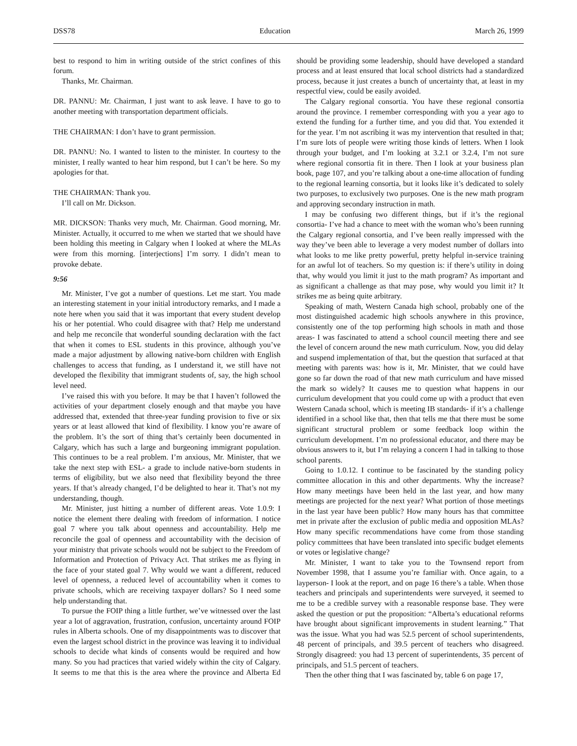DSS78 Education March 26, 1999
best to respond to him in writing outside of the strict confines of this forum.
Thanks, Mr. Chairman.
DR. PANNU: Mr. Chairman, I just want to ask leave. I have to go to another meeting with transportation department officials.
THE CHAIRMAN: I don’t have to grant permission.
DR. PANNU: No. I wanted to listen to the minister. In courtesy to the minister, I really wanted to hear him respond, but I can’t be here. So my apologies for that.
THE CHAIRMAN: Thank you.
I’ll call on Mr. Dickson.
MR. DICKSON: Thanks very much, Mr. Chairman. Good morning, Mr. Minister. Actually, it occurred to me when we started that we should have been holding this meeting in Calgary when I looked at where the MLAs were from this morning. [interjections] I’m sorry. I didn’t mean to provoke debate.
9:56
Mr. Minister, I’ve got a number of questions. Let me start. You made an interesting statement in your initial introductory remarks, and I made a note here when you said that it was important that every student develop his or her potential. Who could disagree with that? Help me understand and help me reconcile that wonderful sounding declaration with the fact that when it comes to ESL students in this province, although you’ve made a major adjustment by allowing native-born children with English challenges to access that funding, as I understand it, we still have not developed the flexibility that immigrant students of, say, the high school level need.
I’ve raised this with you before. It may be that I haven’t followed the activities of your department closely enough and that maybe you have addressed that, extended that three-year funding provision to five or six years or at least allowed that kind of flexibility. I know you’re aware of the problem. It’s the sort of thing that’s certainly been documented in Calgary, which has such a large and burgeoning immigrant population. This continues to be a real problem. I’m anxious, Mr. Minister, that we take the next step with ESL- a grade to include native-born students in terms of eligibility, but we also need that flexibility beyond the three years. If that’s already changed, I’d be delighted to hear it. That’s not my understanding, though.
Mr. Minister, just hitting a number of different areas. Vote 1.0.9: I notice the element there dealing with freedom of information. I notice goal 7 where you talk about openness and accountability. Help me reconcile the goal of openness and accountability with the decision of your ministry that private schools would not be subject to the Freedom of Information and Protection of Privacy Act. That strikes me as flying in the face of your stated goal 7. Why would we want a different, reduced level of openness, a reduced level of accountability when it comes to private schools, which are receiving taxpayer dollars? So I need some help understanding that.
To pursue the FOIP thing a little further, we’ve witnessed over the last year a lot of aggravation, frustration, confusion, uncertainty around FOIP rules in Alberta schools. One of my disappointments was to discover that even the largest school district in the province was leaving it to individual schools to decide what kinds of consents would be required and how many. So you had practices that varied widely within the city of Calgary. It seems to me that this is the area where the province and Alberta Ed should be providing some leadership, should have developed a standard process and at least ensured that local school districts had a standardized process, because it just creates a bunch of uncertainty that, at least in my respectful view, could be easily avoided.
The Calgary regional consortia. You have these regional consortia around the province. I remember corresponding with you a year ago to extend the funding for a further time, and you did that. You extended it for the year. I’m not ascribing it was my intervention that resulted in that; I’m sure lots of people were writing those kinds of letters. When I look through your budget, and I’m looking at 3.2.1 or 3.2.4, I’m not sure where regional consortia fit in there. Then I look at your business plan book, page 107, and you’re talking about a one-time allocation of funding to the regional learning consortia, but it looks like it’s dedicated to solely two purposes, to exclusively two purposes. One is the new math program and approving secondary instruction in math.
I may be confusing two different things, but if it’s the regional consortia- I’ve had a chance to meet with the woman who’s been running the Calgary regional consortia, and I’ve been really impressed with the way they’ve been able to leverage a very modest number of dollars into what looks to me like pretty powerful, pretty helpful in-service training for an awful lot of teachers. So my question is: if there’s utility in doing that, why would you limit it just to the math program? As important and as significant a challenge as that may pose, why would you limit it? It strikes me as being quite arbitrary.
Speaking of math, Western Canada high school, probably one of the most distinguished academic high schools anywhere in this province, consistently one of the top performing high schools in math and those areas- I was fascinated to attend a school council meeting there and see the level of concern around the new math curriculum. Now, you did delay and suspend implementation of that, but the question that surfaced at that meeting with parents was: how is it, Mr. Minister, that we could have gone so far down the road of that new math curriculum and have missed the mark so widely? It causes me to question what happens in our curriculum development that you could come up with a product that even Western Canada school, which is meeting IB standards- if it’s a challenge identified in a school like that, then that tells me that there must be some significant structural problem or some feedback loop within the curriculum development. I’m no professional educator, and there may be obvious answers to it, but I’m relaying a concern I had in talking to those school parents.
Going to 1.0.12. I continue to be fascinated by the standing policy committee allocation in this and other departments. Why the increase? How many meetings have been held in the last year, and how many meetings are projected for the next year? What portion of those meetings in the last year have been public? How many hours has that committee met in private after the exclusion of public media and opposition MLAs? How many specific recommendations have come from those standing policy committees that have been translated into specific budget elements or votes or legislative change?
Mr. Minister, I want to take you to the Townsend report from November 1998, that I assume you’re familiar with. Once again, to a layperson- I look at the report, and on page 16 there’s a table. When those teachers and principals and superintendents were surveyed, it seemed to me to be a credible survey with a reasonable response base. They were asked the question or put the proposition: “Alberta’s educational reforms have brought about significant improvements in student learning.” That was the issue. What you had was 52.5 percent of school superintendents, 48 percent of principals, and 39.5 percent of teachers who disagreed. Strongly disagreed: you had 13 percent of superintendents, 35 percent of principals, and 51.5 percent of teachers.
Then the other thing that I was fascinated by, table 6 on page 17,